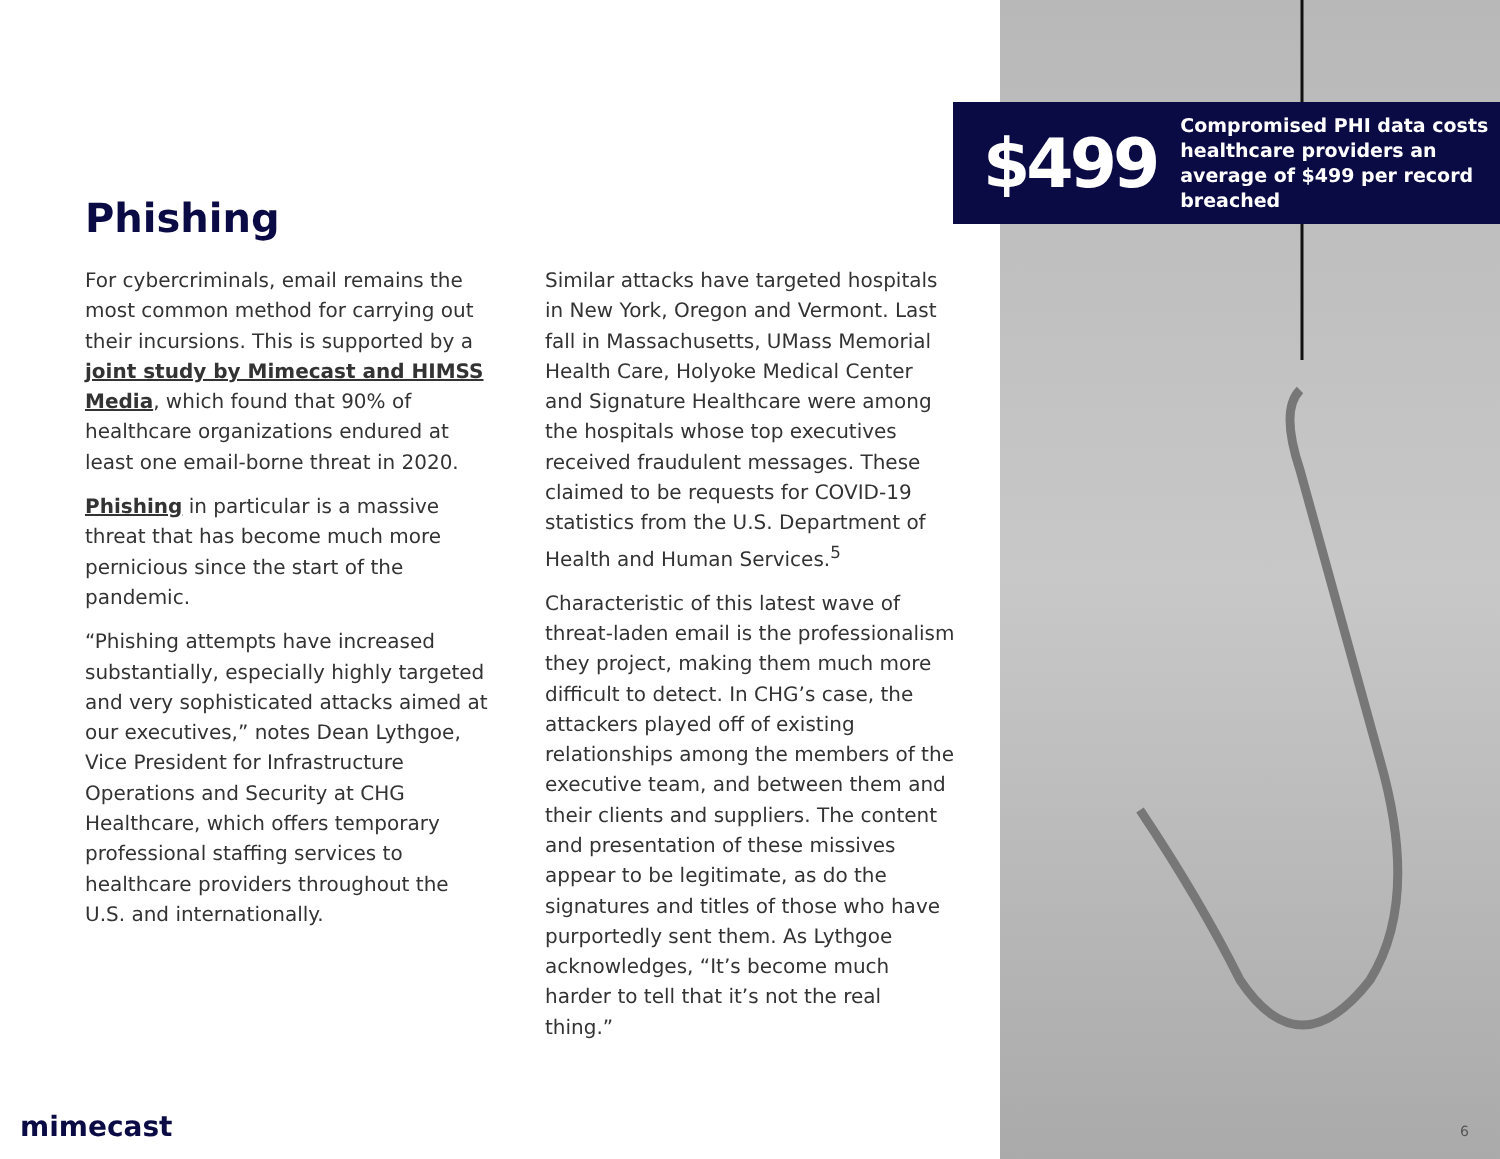$499
Compromised PHI data costs healthcare providers an average of $499 per record breached
Phishing
For cybercriminals, email remains the most common method for carrying out their incursions. This is supported by a joint study by Mimecast and HIMSS Media, which found that 90% of healthcare organizations endured at least one email-borne threat in 2020.
Phishing in particular is a massive threat that has become much more pernicious since the start of the pandemic.
“Phishing attempts have increased substantially, especially highly targeted and very sophisticated attacks aimed at our executives,” notes Dean Lythgoe, Vice President for Infrastructure Operations and Security at CHG Healthcare, which offers temporary professional staffing services to healthcare providers throughout the U.S. and internationally.
Similar attacks have targeted hospitals in New York, Oregon and Vermont. Last fall in Massachusetts, UMass Memorial Health Care, Holyoke Medical Center and Signature Healthcare were among the hospitals whose top executives received fraudulent messages. These claimed to be requests for COVID-19 statistics from the U.S. Department of Health and Human Services.<sup>5</sup>
Characteristic of this latest wave of threat-laden email is the professionalism they project, making them much more difficult to detect. In CHG’s case, the attackers played off of existing relationships among the members of the executive team, and between them and their clients and suppliers. The content and presentation of these missives appear to be legitimate, as do the signatures and titles of those who have purportedly sent them. As Lythgoe acknowledges, “It’s become much harder to tell that it’s not the real thing.”
mimecast 6